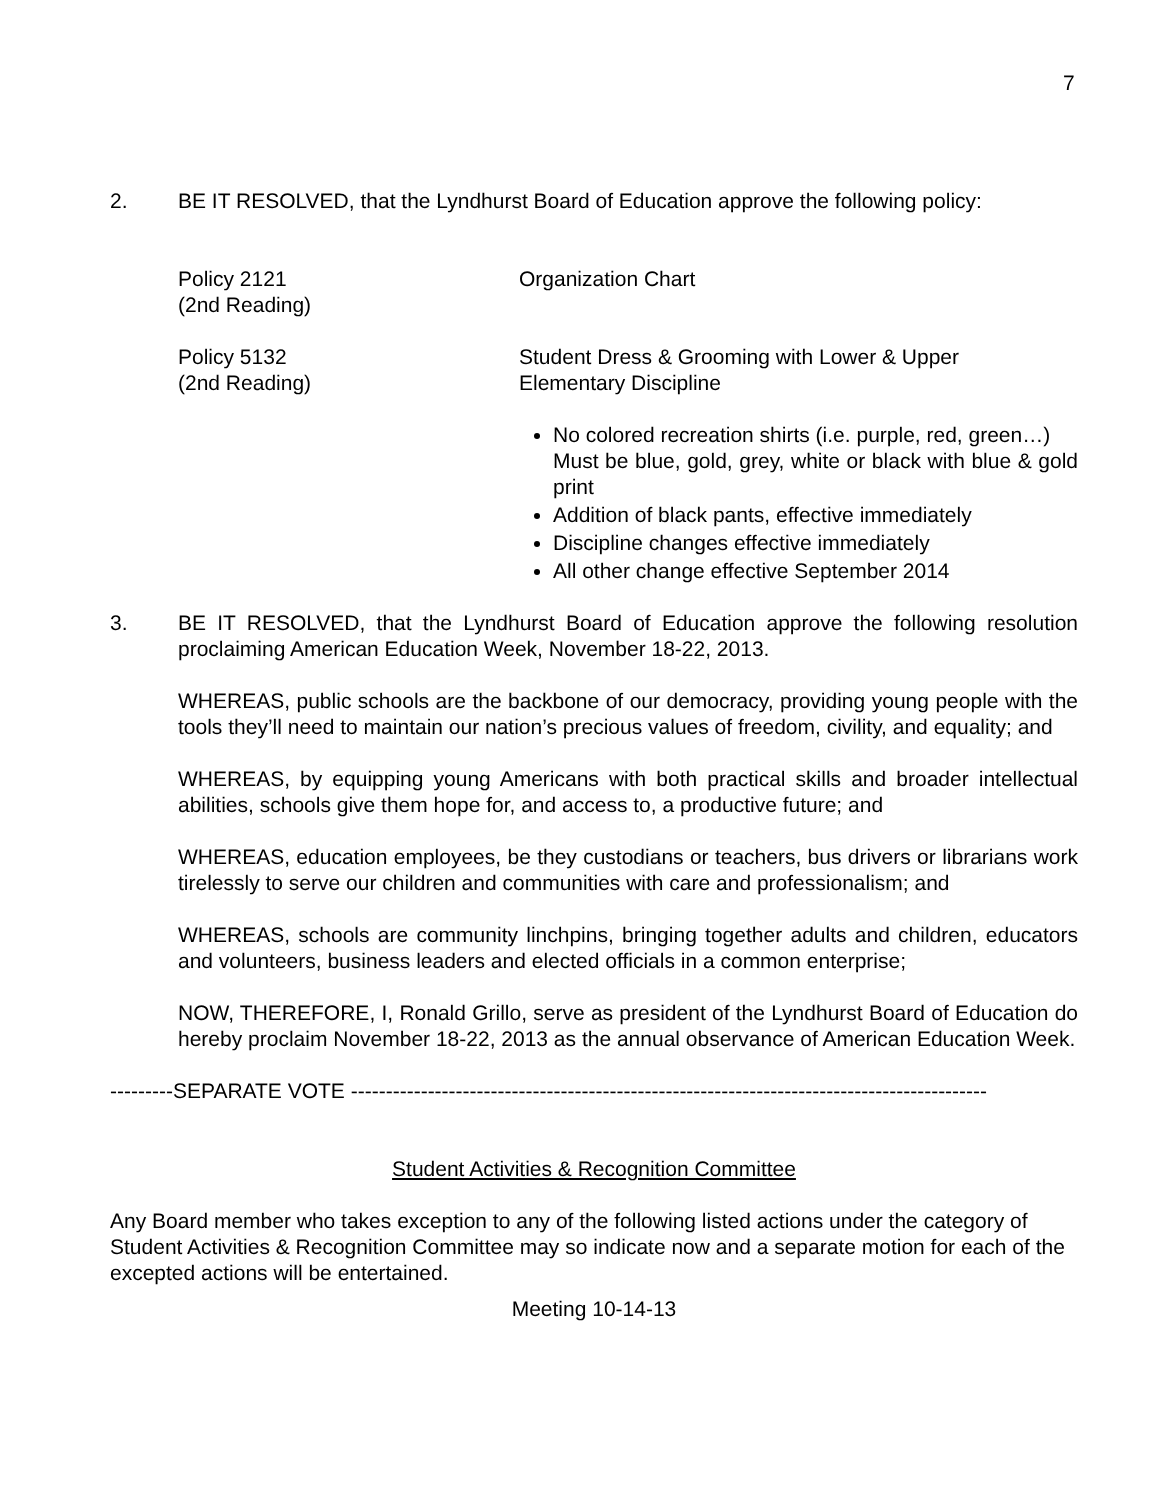7
2. BE IT RESOLVED, that the Lyndhurst Board of Education approve the following policy:
Policy 2121
(2nd Reading)
Organization Chart
Policy 5132
(2nd Reading)
Student Dress & Grooming with Lower & Upper
Elementary Discipline
No colored recreation shirts (i.e. purple, red, green…)
Must be blue, gold, grey, white or black with blue & gold print
Addition of black pants, effective immediately
Discipline changes effective immediately
All other change effective September 2014
3. BE IT RESOLVED, that the Lyndhurst Board of Education approve the following resolution proclaiming American Education Week, November 18-22, 2013.
WHEREAS, public schools are the backbone of our democracy, providing young people with the tools they’ll need to maintain our nation’s precious values of freedom, civility, and equality; and
WHEREAS, by equipping young Americans with both practical skills and broader intellectual abilities, schools give them hope for, and access to, a productive future; and
WHEREAS, education employees, be they custodians or teachers, bus drivers or librarians work tirelessly to serve our children and communities with care and professionalism; and
WHEREAS, schools are community linchpins, bringing together adults and children, educators and volunteers, business leaders and elected officials in a common enterprise;
NOW, THEREFORE, I, Ronald Grillo, serve as president of the Lyndhurst Board of Education do hereby proclaim November 18-22, 2013 as the annual observance of American Education Week.
---------SEPARATE VOTE -------------------------------------------------------------------------------------------
Student Activities & Recognition Committee
Any Board member who takes exception to any of the following listed actions under the category of Student Activities & Recognition Committee may so indicate now and a separate motion for each of the excepted actions will be entertained.
Meeting 10-14-13